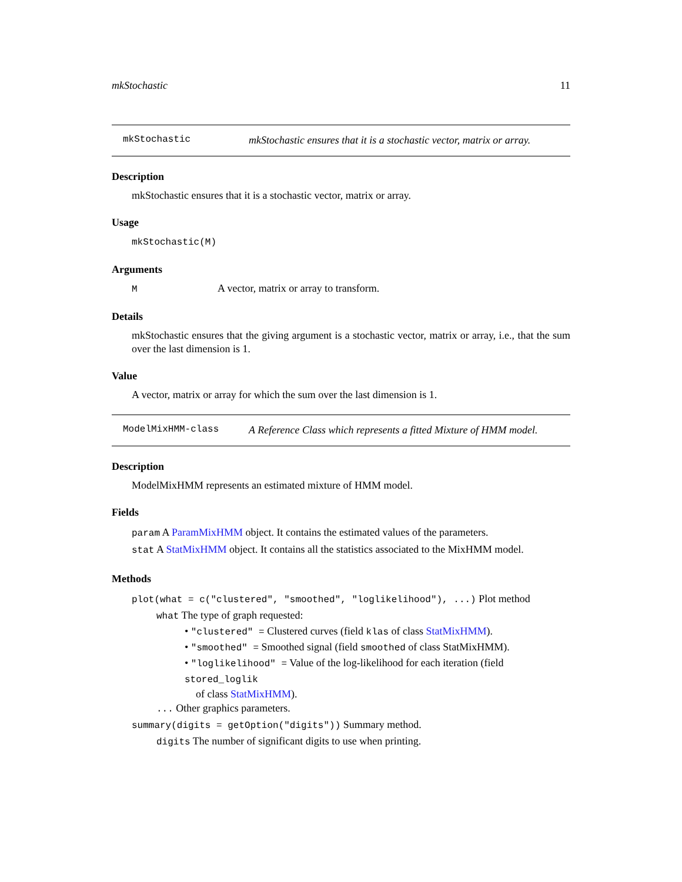mkStochastic 11
mkStochastic mkStochastic ensures that it is a stochastic vector, matrix or array.
Description
mkStochastic ensures that it is a stochastic vector, matrix or array.
Usage
mkStochastic(M)
Arguments
M A vector, matrix or array to transform.
Details
mkStochastic ensures that the giving argument is a stochastic vector, matrix or array, i.e., that the sum over the last dimension is 1.
Value
A vector, matrix or array for which the sum over the last dimension is 1.
ModelMixHMM-class A Reference Class which represents a fitted Mixture of HMM model.
Description
ModelMixHMM represents an estimated mixture of HMM model.
Fields
param A ParamMixHMM object. It contains the estimated values of the parameters.
stat A StatMixHMM object. It contains all the statistics associated to the MixHMM model.
Methods
plot(what = c("clustered", "smoothed", "loglikelihood"), ...) Plot method
what The type of graph requested:
• "clustered" = Clustered curves (field klas of class StatMixHMM).
• "smoothed" = Smoothed signal (field smoothed of class StatMixHMM).
• "loglikelihood" = Value of the log-likelihood for each iteration (field stored_loglik
of class StatMixHMM).
... Other graphics parameters.
summary(digits = getOption("digits")) Summary method.
digits The number of significant digits to use when printing.